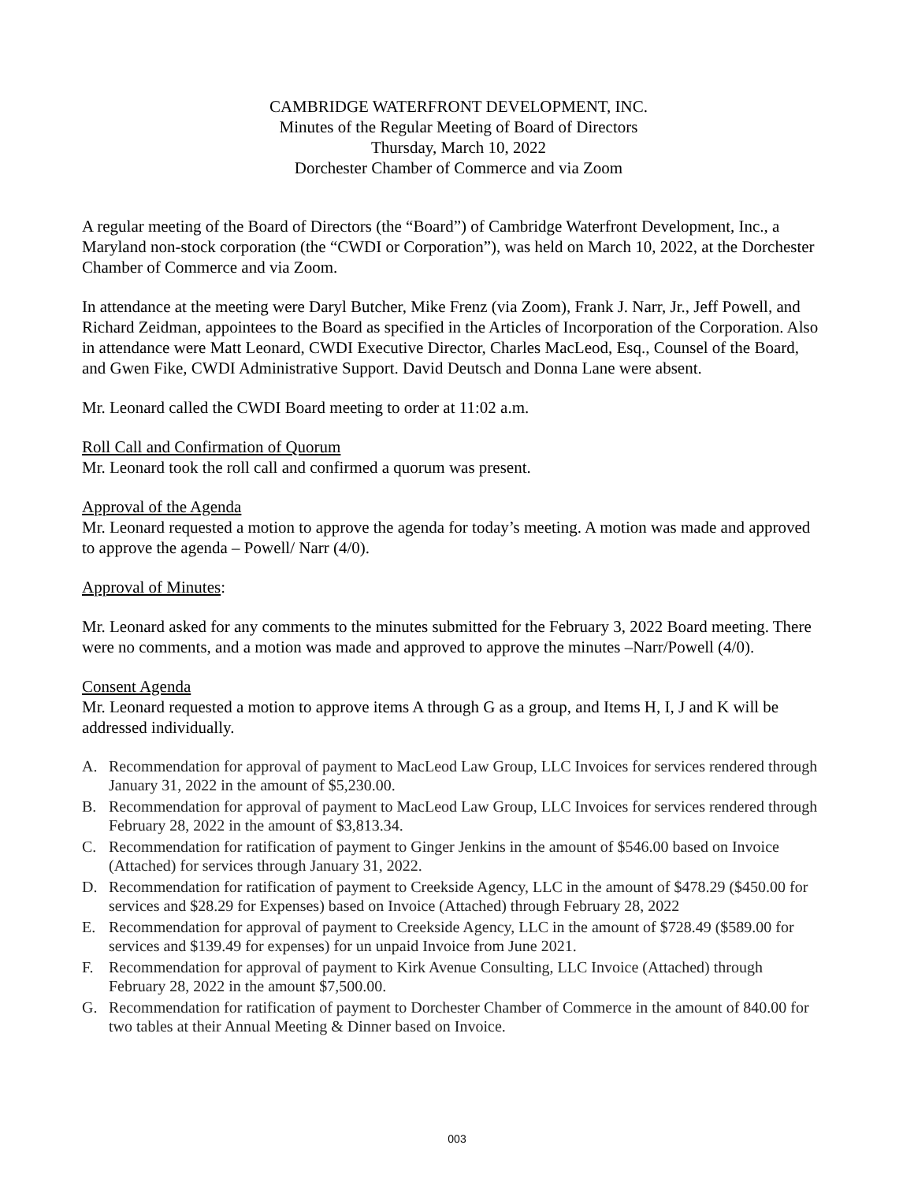CAMBRIDGE WATERFRONT DEVELOPMENT, INC.
Minutes of the Regular Meeting of Board of Directors
Thursday, March 10, 2022
Dorchester Chamber of Commerce and via Zoom
A regular meeting of the Board of Directors (the “Board”) of Cambridge Waterfront Development, Inc., a Maryland non-stock corporation (the “CWDI or Corporation”), was held on March 10, 2022, at the Dorchester Chamber of Commerce and via Zoom.
In attendance at the meeting were Daryl Butcher, Mike Frenz (via Zoom), Frank J. Narr, Jr., Jeff Powell, and Richard Zeidman, appointees to the Board as specified in the Articles of Incorporation of the Corporation. Also in attendance were Matt Leonard, CWDI Executive Director, Charles MacLeod, Esq., Counsel of the Board, and Gwen Fike, CWDI Administrative Support. David Deutsch and Donna Lane were absent.
Mr. Leonard called the CWDI Board meeting to order at 11:02 a.m.
Roll Call and Confirmation of Quorum
Mr. Leonard took the roll call and confirmed a quorum was present.
Approval of the Agenda
Mr. Leonard requested a motion to approve the agenda for today’s meeting. A motion was made and approved to approve the agenda – Powell/ Narr (4/0).
Approval of Minutes:
Mr. Leonard asked for any comments to the minutes submitted for the February 3, 2022 Board meeting. There were no comments, and a motion was made and approved to approve the minutes –Narr/Powell (4/0).
Consent Agenda
Mr. Leonard requested a motion to approve items A through G as a group, and Items H, I, J and K will be addressed individually.
A. Recommendation for approval of payment to MacLeod Law Group, LLC Invoices for services rendered through January 31, 2022 in the amount of $5,230.00.
B. Recommendation for approval of payment to MacLeod Law Group, LLC Invoices for services rendered through February 28, 2022 in the amount of $3,813.34.
C. Recommendation for ratification of payment to Ginger Jenkins in the amount of $546.00 based on Invoice (Attached) for services through January 31, 2022.
D. Recommendation for ratification of payment to Creekside Agency, LLC in the amount of $478.29 ($450.00 for services and $28.29 for Expenses) based on Invoice (Attached) through February 28, 2022
E. Recommendation for approval of payment to Creekside Agency, LLC in the amount of $728.49 ($589.00 for services and $139.49 for expenses) for un unpaid Invoice from June 2021.
F. Recommendation for approval of payment to Kirk Avenue Consulting, LLC Invoice (Attached) through February 28, 2022 in the amount $7,500.00.
G. Recommendation for ratification of payment to Dorchester Chamber of Commerce in the amount of 840.00 for two tables at their Annual Meeting & Dinner based on Invoice.
003